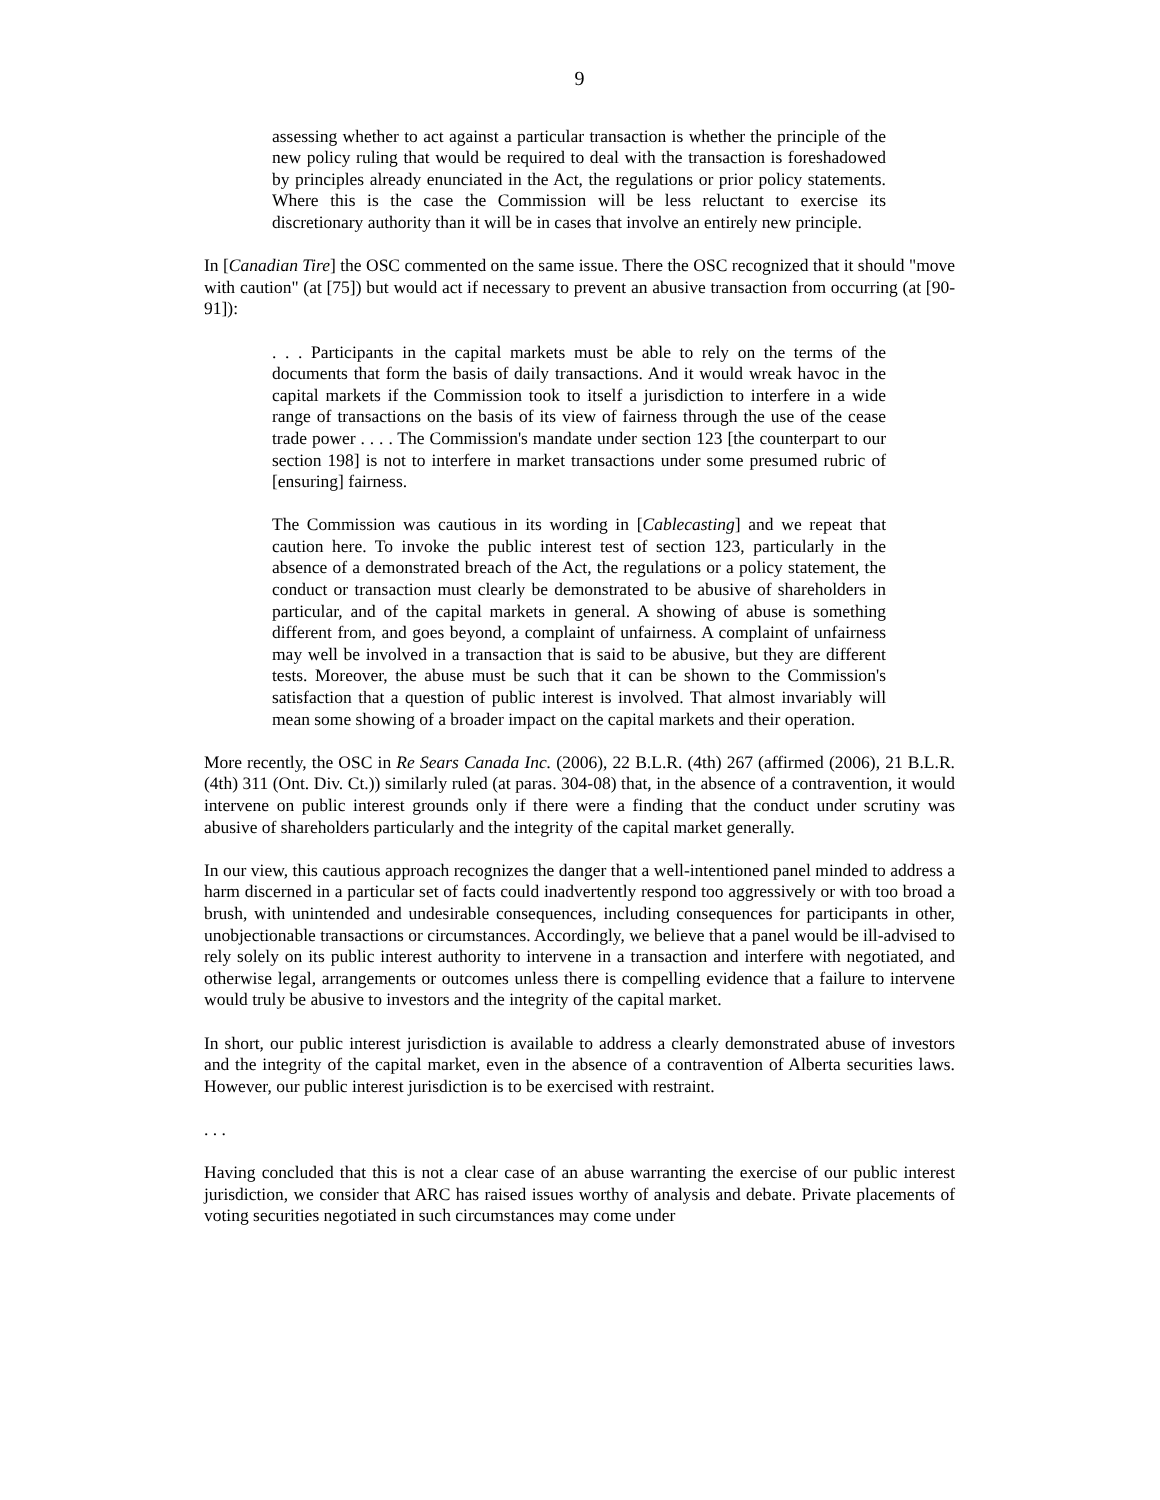9
assessing whether to act against a particular transaction is whether the principle of the new policy ruling that would be required to deal with the transaction is foreshadowed by principles already enunciated in the Act, the regulations or prior policy statements. Where this is the case the Commission will be less reluctant to exercise its discretionary authority than it will be in cases that involve an entirely new principle.
In [Canadian Tire] the OSC commented on the same issue. There the OSC recognized that it should "move with caution" (at [75]) but would act if necessary to prevent an abusive transaction from occurring (at [90-91]):
. . . Participants in the capital markets must be able to rely on the terms of the documents that form the basis of daily transactions. And it would wreak havoc in the capital markets if the Commission took to itself a jurisdiction to interfere in a wide range of transactions on the basis of its view of fairness through the use of the cease trade power . . . . The Commission's mandate under section 123 [the counterpart to our section 198] is not to interfere in market transactions under some presumed rubric of [ensuring] fairness.
The Commission was cautious in its wording in [Cablecasting] and we repeat that caution here. To invoke the public interest test of section 123, particularly in the absence of a demonstrated breach of the Act, the regulations or a policy statement, the conduct or transaction must clearly be demonstrated to be abusive of shareholders in particular, and of the capital markets in general. A showing of abuse is something different from, and goes beyond, a complaint of unfairness. A complaint of unfairness may well be involved in a transaction that is said to be abusive, but they are different tests. Moreover, the abuse must be such that it can be shown to the Commission's satisfaction that a question of public interest is involved. That almost invariably will mean some showing of a broader impact on the capital markets and their operation.
More recently, the OSC in Re Sears Canada Inc. (2006), 22 B.L.R. (4th) 267 (affirmed (2006), 21 B.L.R. (4th) 311 (Ont. Div. Ct.)) similarly ruled (at paras. 304-08) that, in the absence of a contravention, it would intervene on public interest grounds only if there were a finding that the conduct under scrutiny was abusive of shareholders particularly and the integrity of the capital market generally.
In our view, this cautious approach recognizes the danger that a well-intentioned panel minded to address a harm discerned in a particular set of facts could inadvertently respond too aggressively or with too broad a brush, with unintended and undesirable consequences, including consequences for participants in other, unobjectionable transactions or circumstances. Accordingly, we believe that a panel would be ill-advised to rely solely on its public interest authority to intervene in a transaction and interfere with negotiated, and otherwise legal, arrangements or outcomes unless there is compelling evidence that a failure to intervene would truly be abusive to investors and the integrity of the capital market.
In short, our public interest jurisdiction is available to address a clearly demonstrated abuse of investors and the integrity of the capital market, even in the absence of a contravention of Alberta securities laws. However, our public interest jurisdiction is to be exercised with restraint.
. . .
Having concluded that this is not a clear case of an abuse warranting the exercise of our public interest jurisdiction, we consider that ARC has raised issues worthy of analysis and debate. Private placements of voting securities negotiated in such circumstances may come under